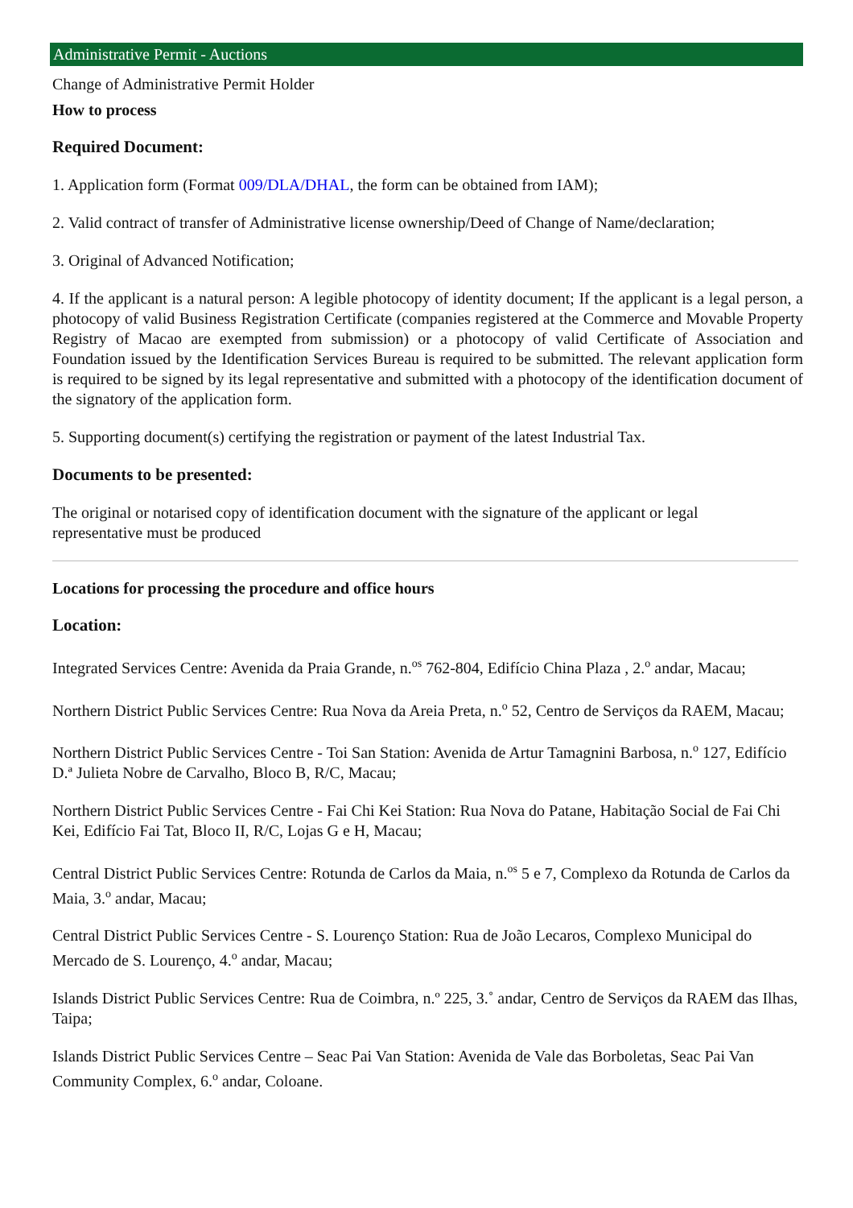Administrative Permit - Auctions
Change of Administrative Permit Holder
How to process
Required Document:
1. Application form (Format 009/DLA/DHAL, the form can be obtained from IAM);
2. Valid contract of transfer of Administrative license ownership/Deed of Change of Name/declaration;
3. Original of Advanced Notification;
4. If the applicant is a natural person: A legible photocopy of identity document; If the applicant is a legal person, a photocopy of valid Business Registration Certificate (companies registered at the Commerce and Movable Property Registry of Macao are exempted from submission) or a photocopy of valid Certificate of Association and Foundation issued by the Identification Services Bureau is required to be submitted. The relevant application form is required to be signed by its legal representative and submitted with a photocopy of the identification document of the signatory of the application form.
5. Supporting document(s) certifying the registration or payment of the latest Industrial Tax.
Documents to be presented:
The original or notarised copy of identification document with the signature of the applicant or legal
representative must be produced
Locations for processing the procedure and office hours
Location:
Integrated Services Centre: Avenida da Praia Grande, n.<sup>os</sup> 762-804, Edifício China Plaza , 2.<sup>o</sup> andar, Macau;
Northern District Public Services Centre: Rua Nova da Areia Preta, n.<sup>o</sup> 52, Centro de Serviços da RAEM, Macau;
Northern District Public Services Centre - Toi San Station: Avenida de Artur Tamagnini Barbosa, n.<sup>o</sup> 127, Edifício D.ª Julieta Nobre de Carvalho, Bloco B, R/C, Macau;
Northern District Public Services Centre - Fai Chi Kei Station: Rua Nova do Patane, Habitação Social de Fai Chi Kei, Edifício Fai Tat, Bloco II, R/C, Lojas G e H, Macau;
Central District Public Services Centre: Rotunda de Carlos da Maia, n.<sup>os</sup> 5 e 7, Complexo da Rotunda de Carlos da Maia, 3.<sup>o</sup> andar, Macau;
Central District Public Services Centre - S. Lourenço Station: Rua de João Lecaros, Complexo Municipal do Mercado de S. Lourenço, 4.<sup>o</sup> andar, Macau;
Islands District Public Services Centre: Rua de Coimbra, n.º 225, 3.˚ andar, Centro de Serviços da RAEM das Ilhas, Taipa;
Islands District Public Services Centre – Seac Pai Van Station: Avenida de Vale das Borboletas, Seac Pai Van Community Complex, 6.<sup>o</sup> andar, Coloane.